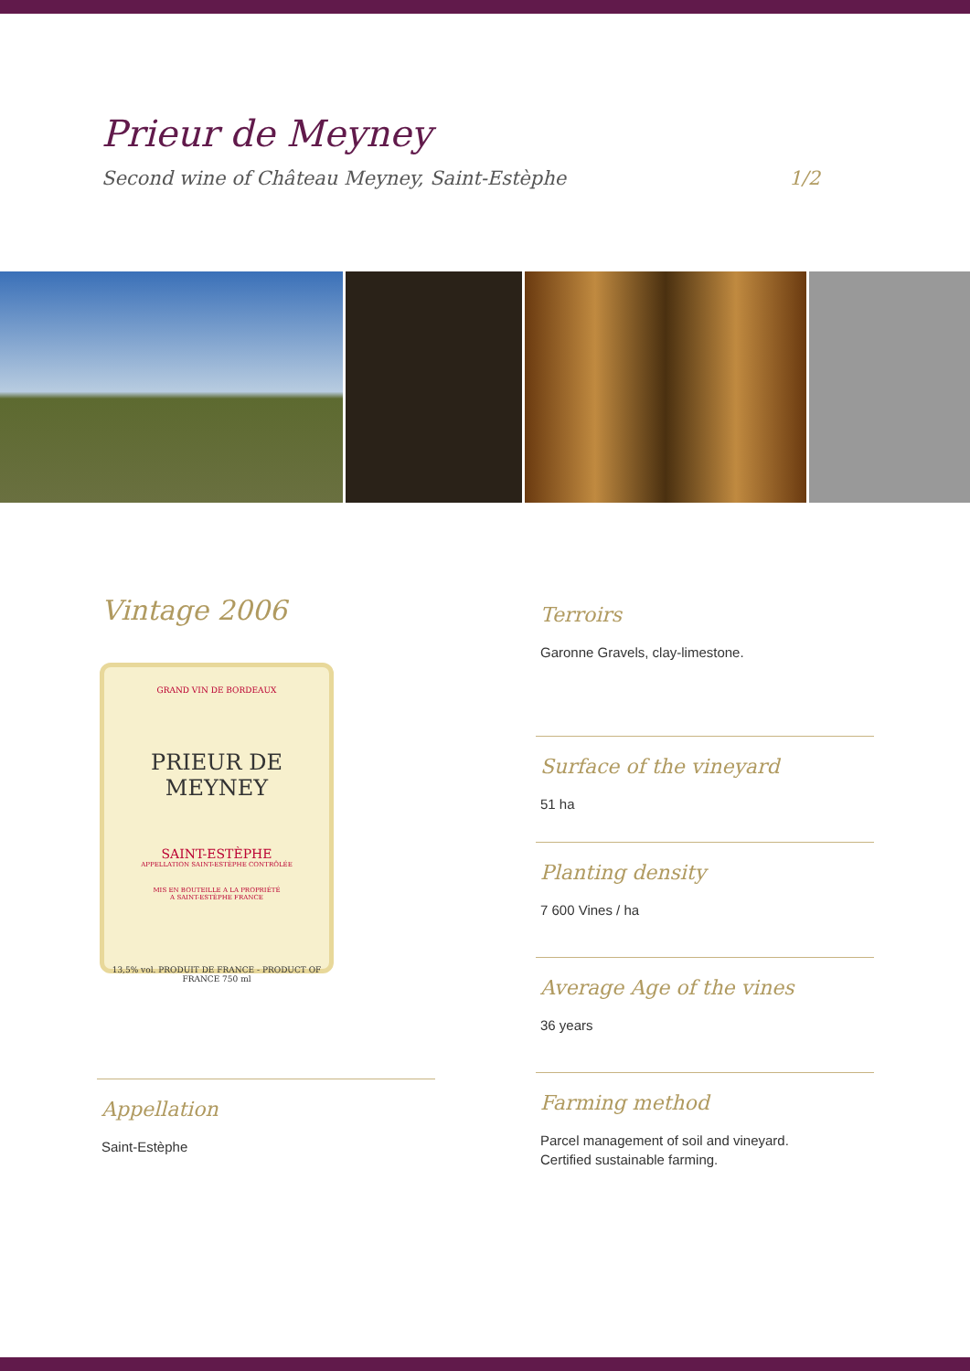Prieur de Meyney
Second wine of Château Meyney, Saint-Estèphe 1/2
Vintage 2006
GRAND VIN DE BORDEAUX
PRIEUR DE MEYNEY
SAINT-ESTÈPHE
APPELLATION SAINT-ESTÈPHE CONTRÔLÉE
MIS EN BOUTEILLE A LA PROPRIÉTÉ
A SAINT-ESTÈPHE FRANCE
13,5% vol. PRODUIT DE FRANCE - PRODUCT OF FRANCE 750 ml
Appellation
Saint-Estèphe
Terroirs
Garonne Gravels, clay-limestone.
Surface of the vineyard
51 ha
Planting density
7 600 Vines / ha
Average Age of the vines
36 years
Farming method
Parcel management of soil and vineyard.
Certified sustainable farming.